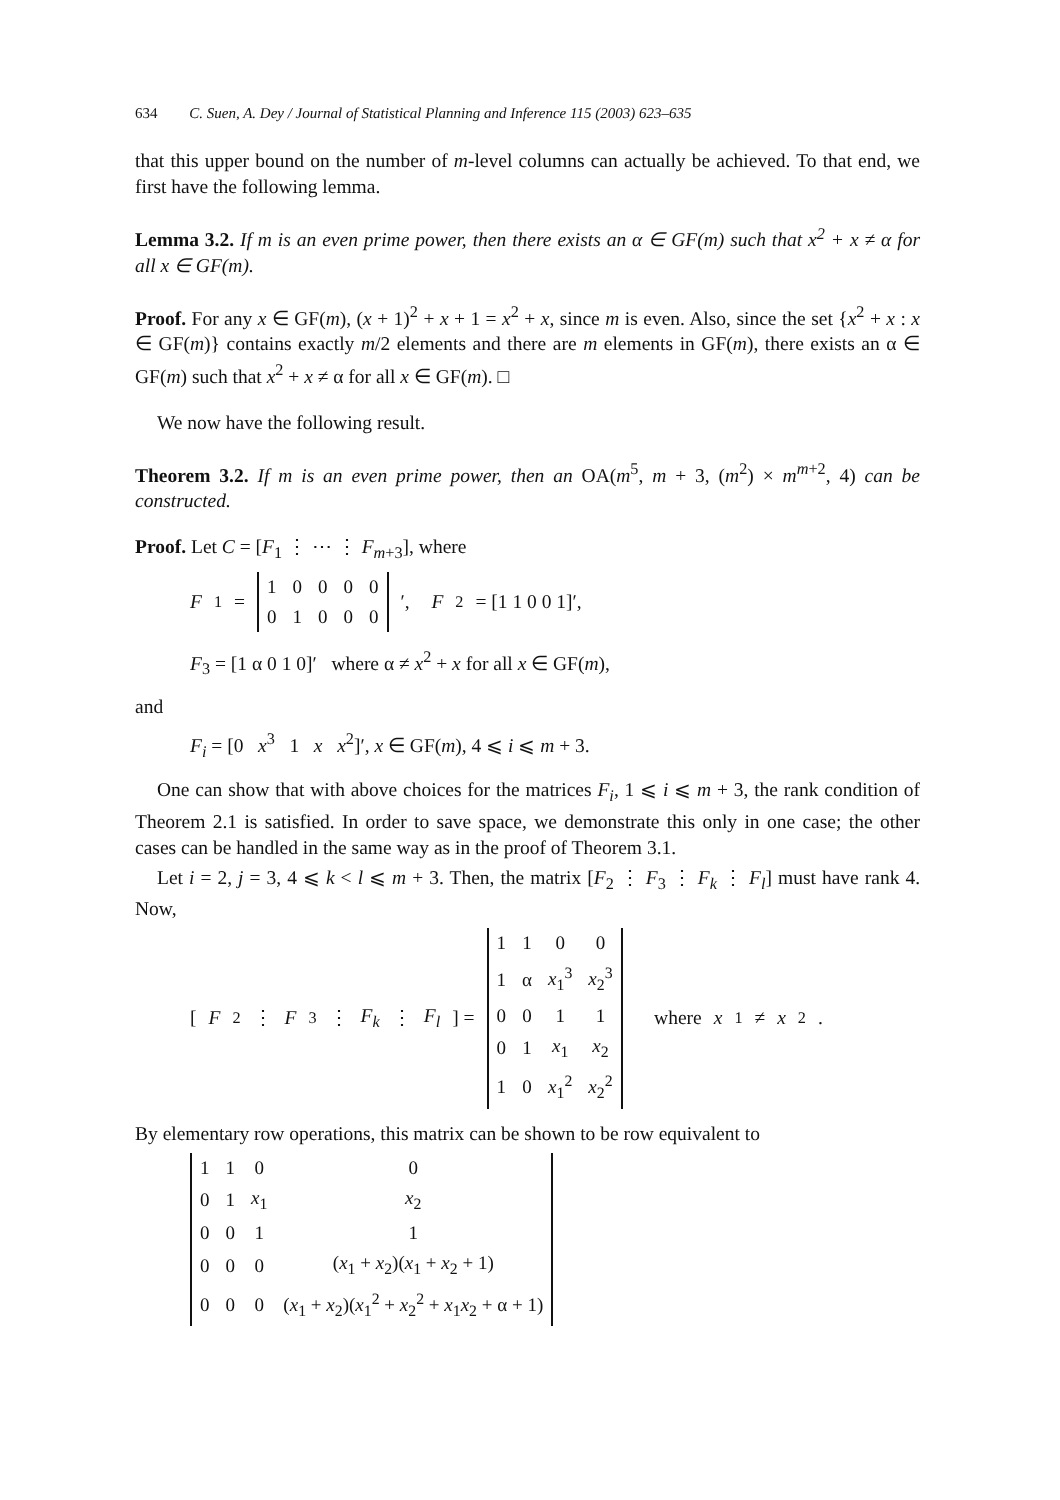634 C. Suen, A. Dey / Journal of Statistical Planning and Inference 115 (2003) 623–635
that this upper bound on the number of m-level columns can actually be achieved. To that end, we first have the following lemma.
Lemma 3.2. If m is an even prime power, then there exists an α ∈ GF(m) such that x<sup>2</sup> + x ≠ α for all x ∈ GF(m).
Proof. For any x ∈ GF(m), (x + 1)<sup>2</sup> + x + 1 = x<sup>2</sup> + x, since m is even. Also, since the set {x<sup>2</sup> + x : x ∈ GF(m)} contains exactly m/2 elements and there are m elements in GF(m), there exists an α ∈ GF(m) such that x<sup>2</sup> + x ≠ α for all x ∈ GF(m). □
We now have the following result.
Theorem 3.2. If m is an even prime power, then an OA(m<sup>5</sup>, m + 3, (m<sup>2</sup>) × m<sup>m+2</sup>, 4) can be constructed.
Proof. Let C = [F<sub>1</sub> ⋮ ⋯ ⋮ F<sub>m+3</sub>], where
F<sub>1</sub> =
| 1 | 0 | 0 | 0 | 0 |
| 0 | 1 | 0 | 0 | 0 |
′, F<sub>2</sub> = [1 1 0 0 1]′,
F<sub>3</sub> = [1 α 0 1 0]′ where α ≠ x<sup>2</sup> + x for all x ∈ GF(m),
and
F<sub>i</sub> = [0 x<sup>3</sup> 1 x x<sup>2</sup>]′, x ∈ GF(m), 4 ⩽ i ⩽ m + 3.
One can show that with above choices for the matrices F<sub>i</sub>, 1 ⩽ i ⩽ m + 3, the rank condition of Theorem 2.1 is satisfied. In order to save space, we demonstrate this only in one case; the other cases can be handled in the same way as in the proof of Theorem 3.1.
Let i = 2, j = 3, 4 ⩽ k < l ⩽ m + 3. Then, the matrix [F<sub>2</sub> ⋮ F<sub>3</sub> ⋮ F<sub>k</sub> ⋮ F<sub>l</sub>] must have rank 4. Now,
[F<sub>2</sub> ⋮ F<sub>3</sub> ⋮ F<sub>k</sub> ⋮ F<sub>l</sub>] =
| 1 | 1 | 0 | 0 |
| 1 | α | x<sub>1</sub><sup>3</sup> | x<sub>2</sub><sup>3</sup> |
| 0 | 0 | 1 | 1 |
| 0 | 1 | x<sub>1</sub> | x<sub>2</sub> |
| 1 | 0 | x<sub>1</sub><sup>2</sup> | x<sub>2</sub><sup>2</sup> |
where x<sub>1</sub> ≠ x<sub>2</sub>.
By elementary row operations, this matrix can be shown to be row equivalent to
| 1 | 1 | 0 | 0 |
| 0 | 1 | x<sub>1</sub> | x<sub>2</sub> |
| 0 | 0 | 1 | 1 |
| 0 | 0 | 0 | ( x<sub>1</sub> + x<sub>2</sub>)( x<sub>1</sub> + x<sub>2</sub> + 1) |
| 0 | 0 | 0 | ( x<sub>1</sub> + x<sub>2</sub>)( x<sub>1</sub><sup>2</sup> + x<sub>2</sub><sup>2</sup> + x<sub>1</sub> x<sub>2</sub> + α + 1) |